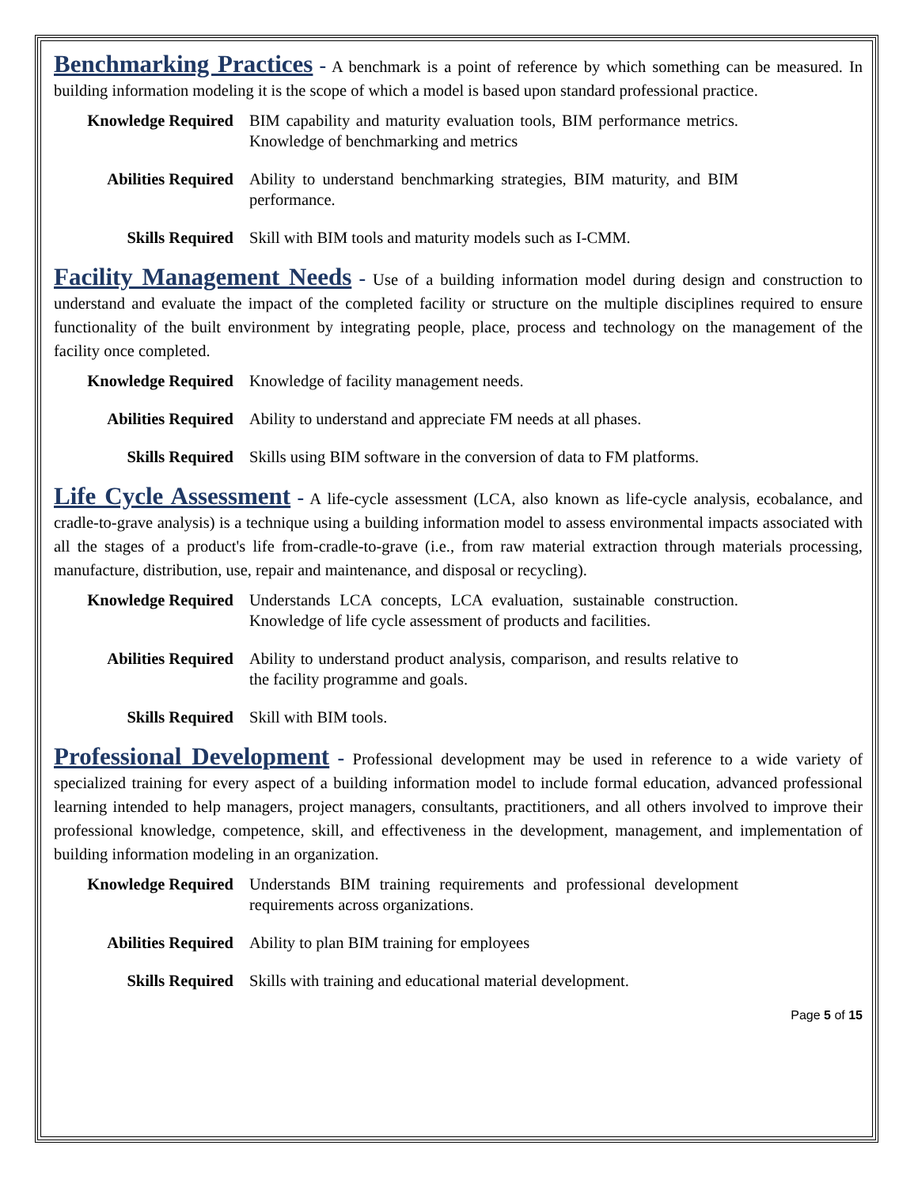Benchmarking Practices - A benchmark is a point of reference by which something can be measured. In building information modeling it is the scope of which a model is based upon standard professional practice.
Knowledge Required BIM capability and maturity evaluation tools, BIM performance metrics. Knowledge of benchmarking and metrics
Abilities Required Ability to understand benchmarking strategies, BIM maturity, and BIM performance.
Skills Required Skill with BIM tools and maturity models such as I-CMM.
Facility Management Needs - Use of a building information model during design and construction to understand and evaluate the impact of the completed facility or structure on the multiple disciplines required to ensure functionality of the built environment by integrating people, place, process and technology on the management of the facility once completed.
Knowledge Required Knowledge of facility management needs.
Abilities Required Ability to understand and appreciate FM needs at all phases.
Skills Required Skills using BIM software in the conversion of data to FM platforms.
Life Cycle Assessment - A life-cycle assessment (LCA, also known as life-cycle analysis, ecobalance, and cradle-to-grave analysis) is a technique using a building information model to assess environmental impacts associated with all the stages of a product's life from-cradle-to-grave (i.e., from raw material extraction through materials processing, manufacture, distribution, use, repair and maintenance, and disposal or recycling).
Knowledge Required Understands LCA concepts, LCA evaluation, sustainable construction. Knowledge of life cycle assessment of products and facilities.
Abilities Required Ability to understand product analysis, comparison, and results relative to the facility programme and goals.
Skills Required Skill with BIM tools.
Professional Development - Professional development may be used in reference to a wide variety of specialized training for every aspect of a building information model to include formal education, advanced professional learning intended to help managers, project managers, consultants, practitioners, and all others involved to improve their professional knowledge, competence, skill, and effectiveness in the development, management, and implementation of building information modeling in an organization.
Knowledge Required Understands BIM training requirements and professional development requirements across organizations.
Abilities Required Ability to plan BIM training for employees
Skills Required Skills with training and educational material development.
Page 5 of 15